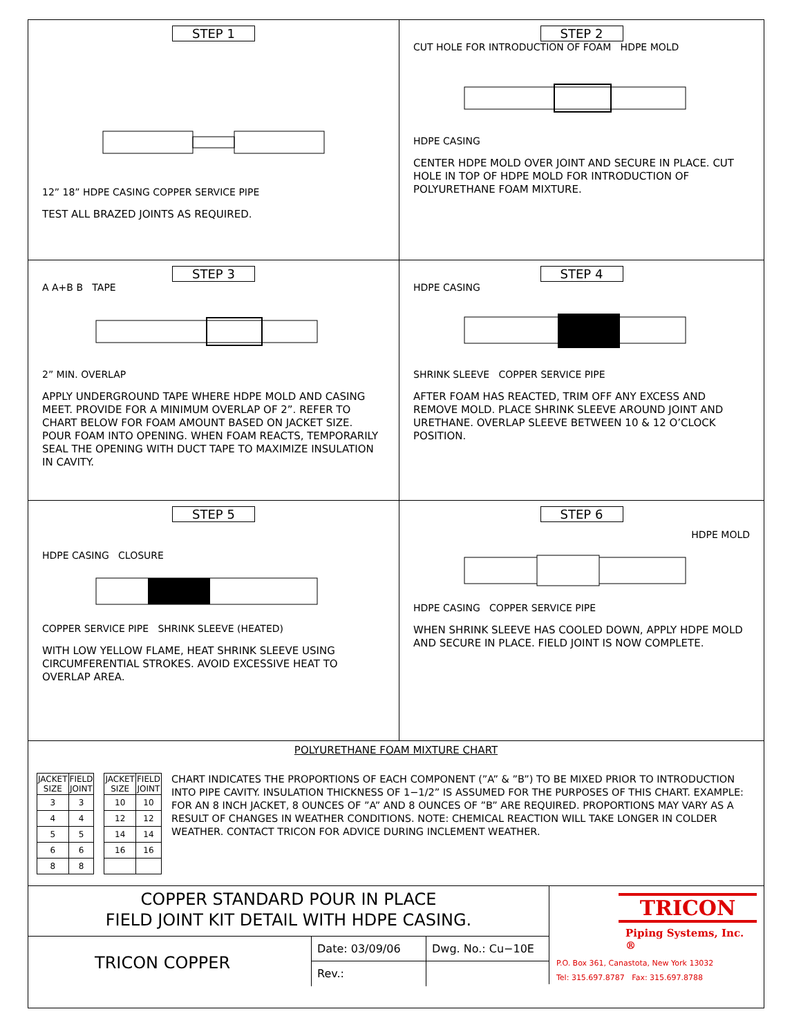STEP 1
12” 18” HDPE CASING COPPER SERVICE PIPE
TEST ALL BRAZED JOINTS AS REQUIRED.
STEP 2
CUT HOLE FOR INTRODUCTION OF FOAM HDPE MOLD
HDPE CASING
CENTER HDPE MOLD OVER JOINT AND SECURE IN PLACE. CUT HOLE IN TOP OF HDPE MOLD FOR INTRODUCTION OF POLYURETHANE FOAM MIXTURE.
STEP 3
A A+B B TAPE
2” MIN. OVERLAP
APPLY UNDERGROUND TAPE WHERE HDPE MOLD AND CASING MEET. PROVIDE FOR A MINIMUM OVERLAP OF 2”. REFER TO CHART BELOW FOR FOAM AMOUNT BASED ON JACKET SIZE. POUR FOAM INTO OPENING. WHEN FOAM REACTS, TEMPORARILY SEAL THE OPENING WITH DUCT TAPE TO MAXIMIZE INSULATION IN CAVITY.
STEP 4
HDPE CASING
SHRINK SLEEVE COPPER SERVICE PIPE
AFTER FOAM HAS REACTED, TRIM OFF ANY EXCESS AND REMOVE MOLD. PLACE SHRINK SLEEVE AROUND JOINT AND URETHANE. OVERLAP SLEEVE BETWEEN 10 & 12 O’CLOCK POSITION.
STEP 5
HDPE CASING CLOSURE
COPPER SERVICE PIPE SHRINK SLEEVE (HEATED)
WITH LOW YELLOW FLAME, HEAT SHRINK SLEEVE USING CIRCUMFERENTIAL STROKES. AVOID EXCESSIVE HEAT TO OVERLAP AREA.
STEP 6
HDPE MOLD
HDPE CASING COPPER SERVICE PIPE
WHEN SHRINK SLEEVE HAS COOLED DOWN, APPLY HDPE MOLD AND SECURE IN PLACE. FIELD JOINT IS NOW COMPLETE.
POLYURETHANE FOAM MIXTURE CHART
| JACKET SIZE | FIELD JOINT |
| --- | --- |
| 3 | 3 |
| 4 | 4 |
| 5 | 5 |
| 6 | 6 |
| 8 | 8 |
| JACKET SIZE | FIELD JOINT |
| --- | --- |
| 10 | 10 |
| 12 | 12 |
| 14 | 14 |
| 16 | 16 |
CHART INDICATES THE PROPORTIONS OF EACH COMPONENT (”A” & ”B”) TO BE MIXED PRIOR TO INTRODUCTION INTO PIPE CAVITY. INSULATION THICKNESS OF 1−1/2” IS ASSUMED FOR THE PURPOSES OF THIS CHART. EXAMPLE: FOR AN 8 INCH JACKET, 8 OUNCES OF ”A” AND 8 OUNCES OF ”B” ARE REQUIRED. PROPORTIONS MAY VARY AS A RESULT OF CHANGES IN WEATHER CONDITIONS. NOTE: CHEMICAL REACTION WILL TAKE LONGER IN COLDER WEATHER. CONTACT TRICON FOR ADVICE DURING INCLEMENT WEATHER.
COPPER STANDARD POUR IN PLACE
FIELD JOINT KIT DETAIL WITH HDPE CASING.
TRICON COPPER
Date: 03/09/06
Rev.:
Dwg. No.: Cu−10E
TRICON
Piping Systems, Inc. ®
P.O. Box 361, Canastota, New York 13032
Tel: 315.697.8787 Fax: 315.697.8788